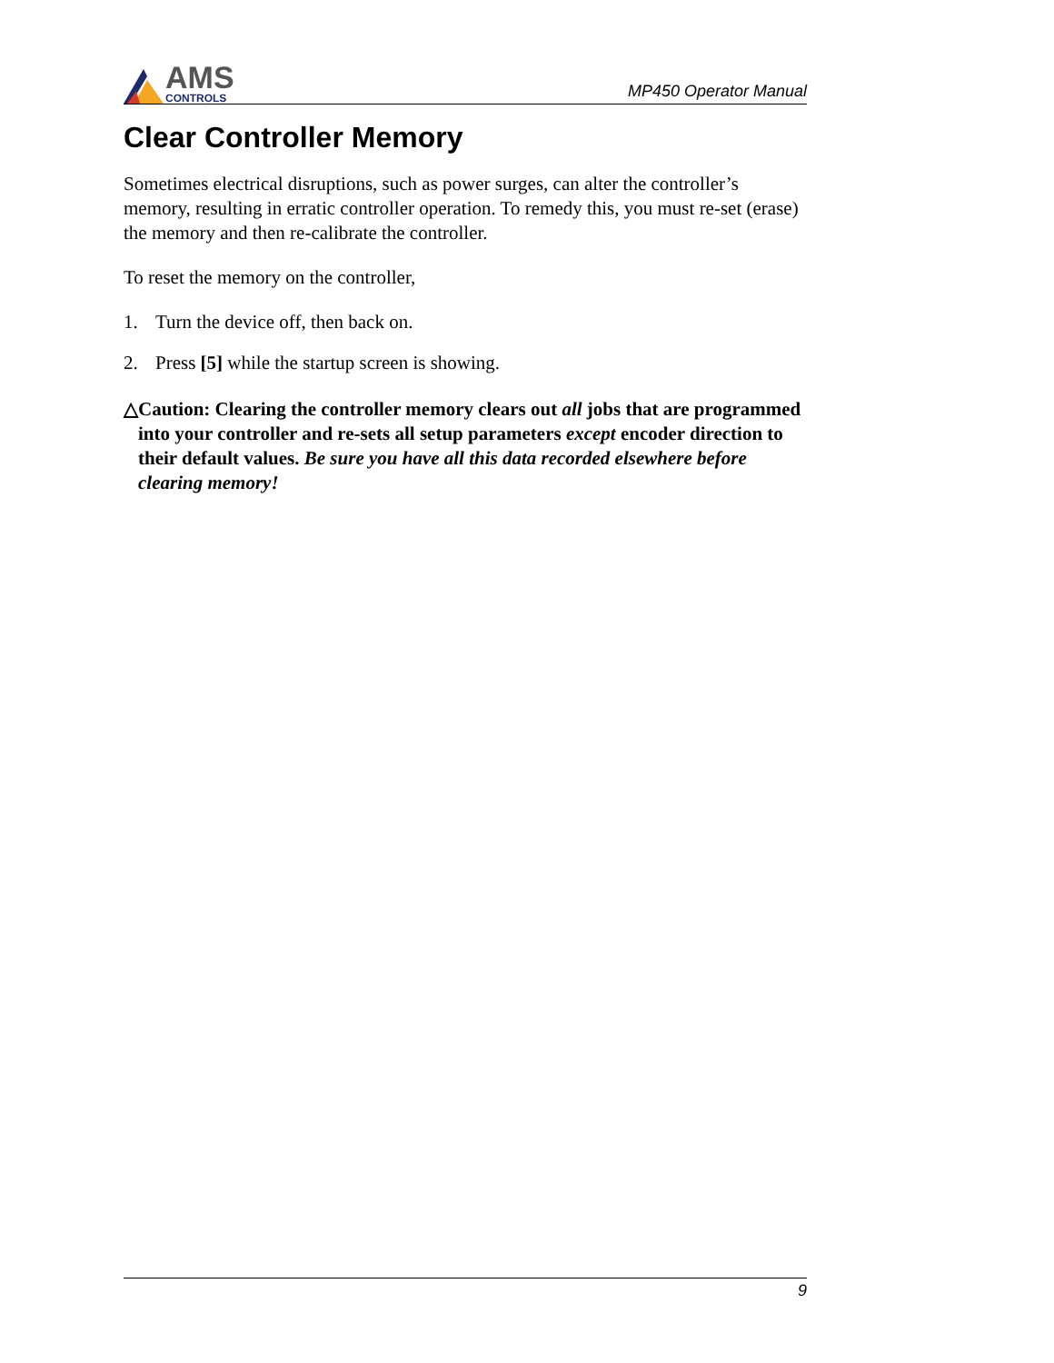AMS
CONTROLS
MP450 Operator Manual
Clear Controller Memory
Sometimes electrical disruptions, such as power surges, can alter the controller’s memory, resulting in erratic controller operation. To remedy this, you must re-set (erase) the memory and then re-calibrate the controller.
To reset the memory on the controller,
1. Turn the device off, then back on.
2. Press [5] while the startup screen is showing.
△ Caution: Clearing the controller memory clears out all jobs that are programmed into your controller and re-sets all setup parameters except encoder direction to their default values. Be sure you have all this data recorded elsewhere before clearing memory!
9